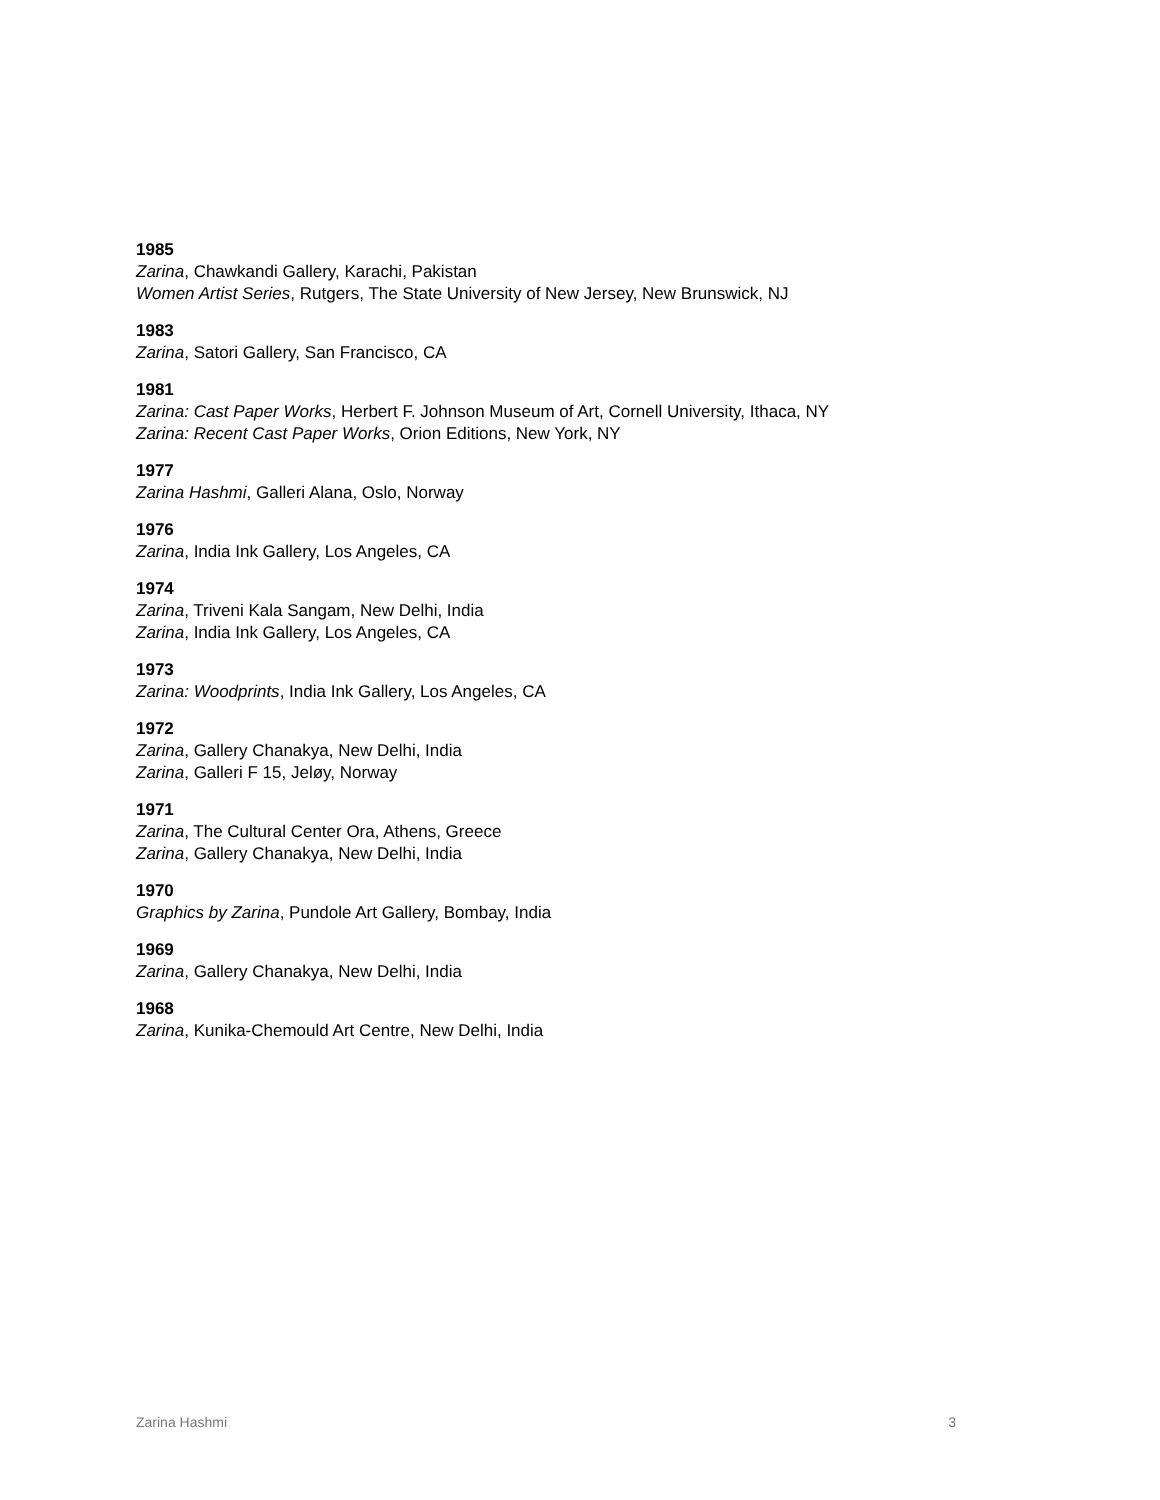1985
Zarina, Chawkandi Gallery, Karachi, Pakistan
Women Artist Series, Rutgers, The State University of New Jersey, New Brunswick, NJ
1983
Zarina, Satori Gallery, San Francisco, CA
1981
Zarina: Cast Paper Works, Herbert F. Johnson Museum of Art, Cornell University, Ithaca, NY
Zarina: Recent Cast Paper Works, Orion Editions, New York, NY
1977
Zarina Hashmi, Galleri Alana, Oslo, Norway
1976
Zarina, India Ink Gallery, Los Angeles, CA
1974
Zarina, Triveni Kala Sangam, New Delhi, India
Zarina, India Ink Gallery, Los Angeles, CA
1973
Zarina: Woodprints, India Ink Gallery, Los Angeles, CA
1972
Zarina, Gallery Chanakya, New Delhi, India
Zarina, Galleri F 15, Jeløy, Norway
1971
Zarina, The Cultural Center Ora, Athens, Greece
Zarina, Gallery Chanakya, New Delhi, India
1970
Graphics by Zarina, Pundole Art Gallery, Bombay, India
1969
Zarina, Gallery Chanakya, New Delhi, India
1968
Zarina, Kunika-Chemould Art Centre, New Delhi, India
Zarina Hashmi 3